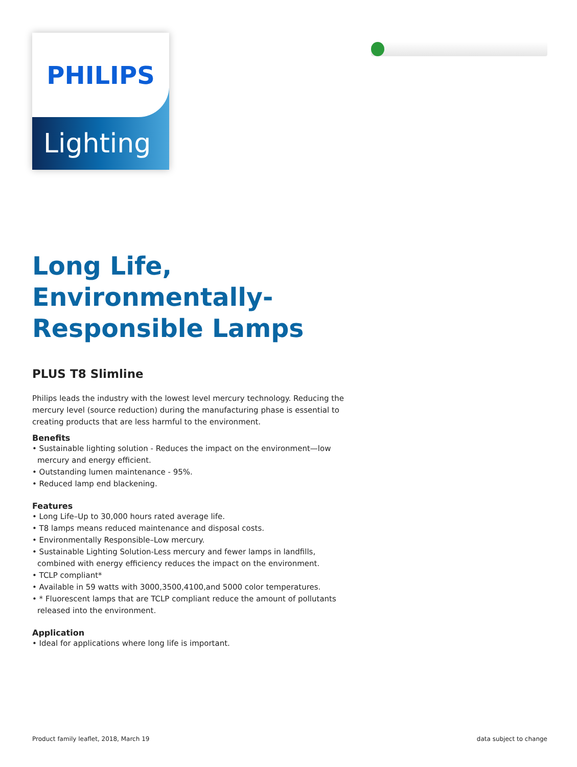PHILIPS
Lighting
Long Life, Environmentally-Responsible Lamps
PLUS T8 Slimline
Philips leads the industry with the lowest level mercury technology. Reducing the mercury level (source reduction) during the manufacturing phase is essential to creating products that are less harmful to the environment.
Benefits
• Sustainable lighting solution - Reduces the impact on the environment—low mercury and energy efficient.
• Outstanding lumen maintenance - 95%.
• Reduced lamp end blackening.
Features
• Long Life–Up to 30,000 hours rated average life.
• T8 lamps means reduced maintenance and disposal costs.
• Environmentally Responsible–Low mercury.
• Sustainable Lighting Solution-Less mercury and fewer lamps in landfills, combined with energy efficiency reduces the impact on the environment.
• TCLP compliant*
• Available in 59 watts with 3000,3500,4100,and 5000 color temperatures.
• * Fluorescent lamps that are TCLP compliant reduce the amount of pollutants released into the environment.
Application
• Ideal for applications where long life is important.
Product family leaflet, 2018, March 19 data subject to change